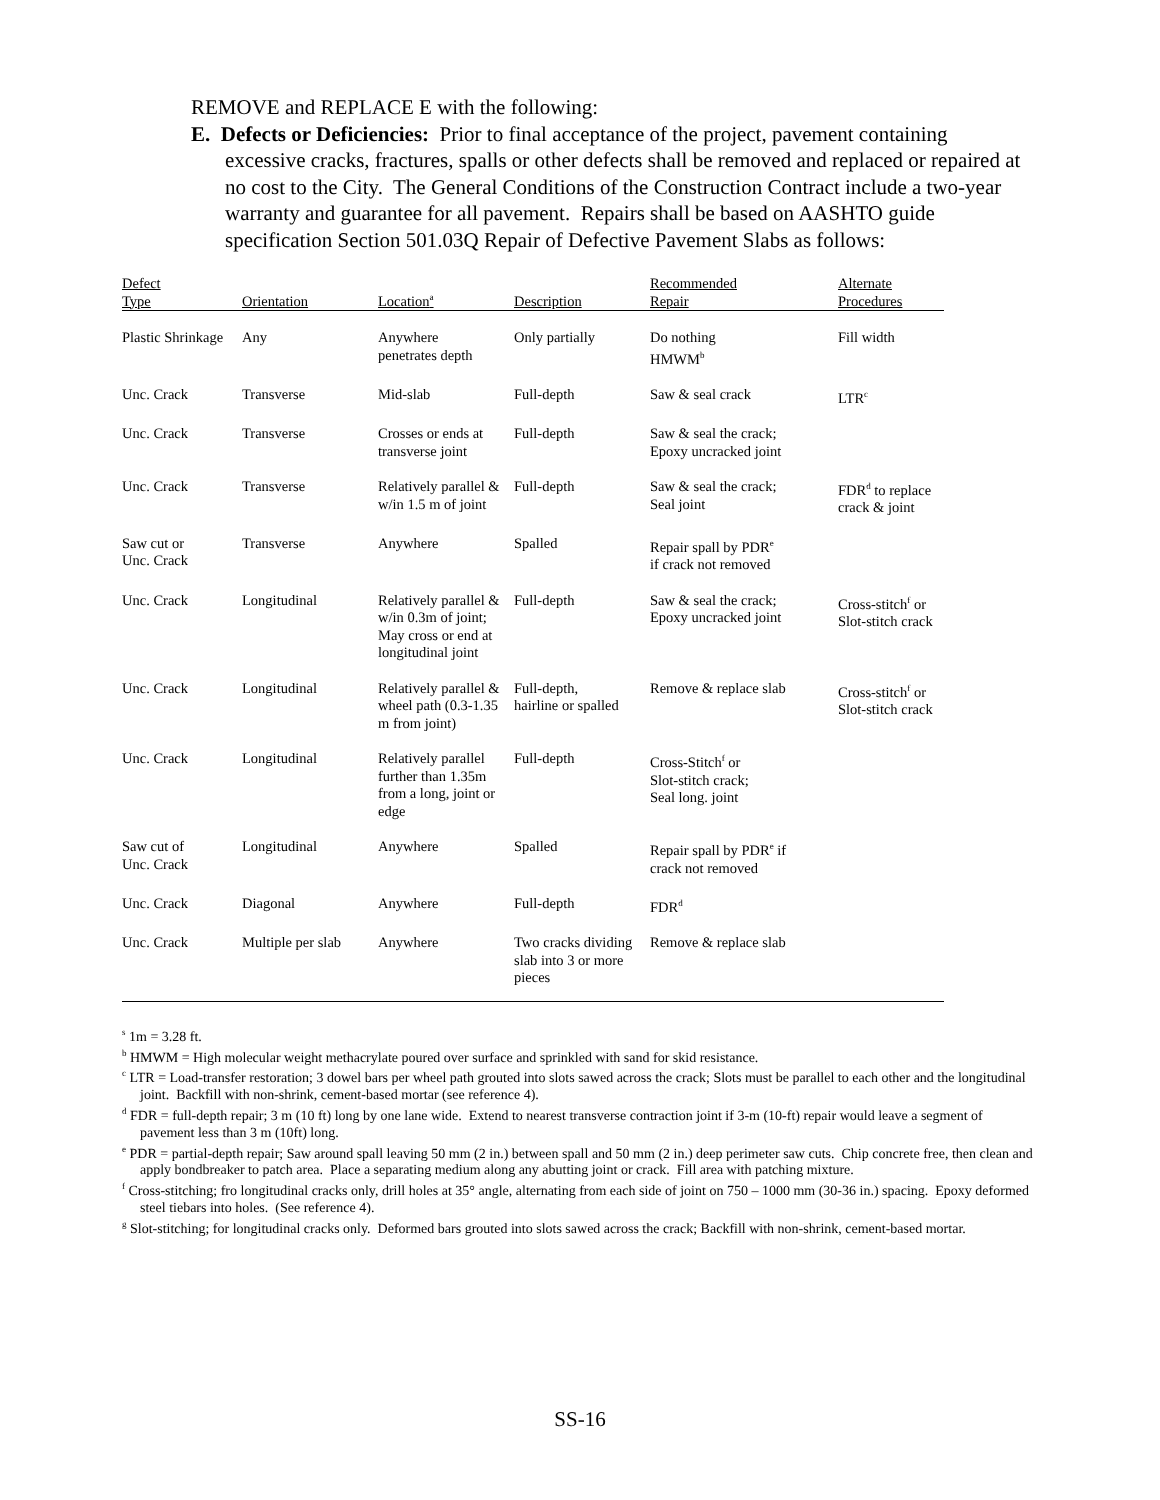REMOVE and REPLACE E with the following:
E. Defects or Deficiencies: Prior to final acceptance of the project, pavement containing excessive cracks, fractures, spalls or other defects shall be removed and replaced or repaired at no cost to the City. The General Conditions of the Construction Contract include a two-year warranty and guarantee for all pavement. Repairs shall be based on AASHTO guide specification Section 501.03Q Repair of Defective Pavement Slabs as follows:
| Defect Type | Orientation | Location<sup>a</sup> | Description | Recommended Repair | Alternate Procedures |
| --- | --- | --- | --- | --- | --- |
| Plastic Shrinkage | Any | Anywhere penetrates depth | Only partially | Do nothing HMWM<sup>b</sup> | Fill width |
| Unc. Crack | Transverse | Mid-slab | Full-depth | Saw & seal crack | LTR<sup>c</sup> |
| Unc. Crack | Transverse | Crosses or ends at transverse joint | Full-depth | Saw & seal the crack; Epoxy uncracked joint | |
| Unc. Crack | Transverse | Relatively parallel & w/in 1.5 m of joint | Full-depth | Saw & seal the crack; Seal joint | FDR<sup>d</sup> to replace crack & joint |
| Saw cut or Unc. Crack | Transverse | Anywhere | Spalled | Repair spall by PDR<sup>e</sup> if crack not removed | |
| Unc. Crack | Longitudinal | Relatively parallel & w/in 0.3m of joint; May cross or end at longitudinal joint | Full-depth | Saw & seal the crack; Epoxy uncracked joint | Cross-stitch<sup>f</sup> or Slot-stitch crack |
| Unc. Crack | Longitudinal | Relatively parallel & wheel path (0.3-1.35 m from joint) | Full-depth, hairline or spalled | Remove & replace slab | Cross-stitch<sup>f</sup> or Slot-stitch crack |
| Unc. Crack | Longitudinal | Relatively parallel further than 1.35m from a long, joint or edge | Full-depth | Cross-Stitch<sup>f</sup> or Slot-stitch crack; Seal long. joint | |
| Saw cut of Unc. Crack | Longitudinal | Anywhere | Spalled | Repair spall by PDR<sup>e</sup> if crack not removed | |
| Unc. Crack | Diagonal | Anywhere | Full-depth | FDR<sup>d</sup> | |
| Unc. Crack | Multiple per slab | Anywhere | Two cracks dividing slab into 3 or more pieces | Remove & replace slab | |
<sup>s</sup> 1m = 3.28 ft.
<sup>b</sup> HMWM = High molecular weight methacrylate poured over surface and sprinkled with sand for skid resistance.
<sup>c</sup> LTR = Load-transfer restoration; 3 dowel bars per wheel path grouted into slots sawed across the crack; Slots must be parallel to each other and the longitudinal joint. Backfill with non-shrink, cement-based mortar (see reference 4).
<sup>d</sup> FDR = full-depth repair; 3 m (10 ft) long by one lane wide. Extend to nearest transverse contraction joint if 3-m (10-ft) repair would leave a segment of pavement less than 3 m (10ft) long.
<sup>e</sup> PDR = partial-depth repair; Saw around spall leaving 50 mm (2 in.) between spall and 50 mm (2 in.) deep perimeter saw cuts. Chip concrete free, then clean and apply bondbreaker to patch area. Place a separating medium along any abutting joint or crack. Fill area with patching mixture.
<sup>f</sup> Cross-stitching; fro longitudinal cracks only, drill holes at 35° angle, alternating from each side of joint on 750 – 1000 mm (30-36 in.) spacing. Epoxy deformed steel tiebars into holes. (See reference 4).
<sup>g</sup> Slot-stitching; for longitudinal cracks only. Deformed bars grouted into slots sawed across the crack; Backfill with non-shrink, cement-based mortar.
SS-16